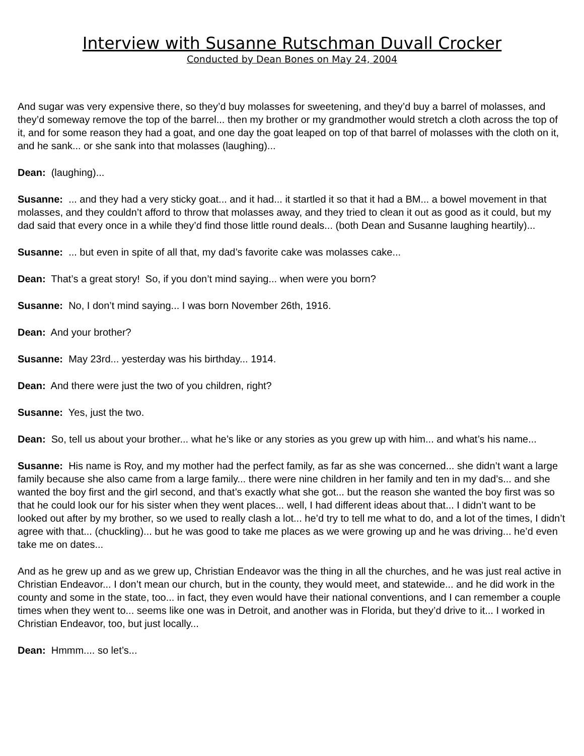Interview with Susanne Rutschman Duvall Crocker
Conducted by Dean Bones on May 24, 2004
And sugar was very expensive there, so they’d buy molasses for sweetening, and they’d buy a barrel of molasses, and they’d someway remove the top of the barrel... then my brother or my grandmother would stretch a cloth across the top of it, and for some reason they had a goat, and one day the goat leaped on top of that barrel of molasses with the cloth on it, and he sank... or she sank into that molasses (laughing)...
Dean: (laughing)...
Susanne: ... and they had a very sticky goat... and it had... it startled it so that it had a BM... a bowel movement in that molasses, and they couldn’t afford to throw that molasses away, and they tried to clean it out as good as it could, but my dad said that every once in a while they’d find those little round deals... (both Dean and Susanne laughing heartily)...
Susanne: ... but even in spite of all that, my dad’s favorite cake was molasses cake...
Dean: That’s a great story! So, if you don’t mind saying... when were you born?
Susanne: No, I don’t mind saying... I was born November 26th, 1916.
Dean: And your brother?
Susanne: May 23rd... yesterday was his birthday... 1914.
Dean: And there were just the two of you children, right?
Susanne: Yes, just the two.
Dean: So, tell us about your brother... what he’s like or any stories as you grew up with him... and what’s his name...
Susanne: His name is Roy, and my mother had the perfect family, as far as she was concerned... she didn’t want a large family because she also came from a large family... there were nine children in her family and ten in my dad’s... and she wanted the boy first and the girl second, and that’s exactly what she got... but the reason she wanted the boy first was so that he could look our for his sister when they went places... well, I had different ideas about that... I didn’t want to be looked out after by my brother, so we used to really clash a lot... he’d try to tell me what to do, and a lot of the times, I didn’t agree with that... (chuckling)... but he was good to take me places as we were growing up and he was driving... he’d even take me on dates...
And as he grew up and as we grew up, Christian Endeavor was the thing in all the churches, and he was just real active in Christian Endeavor... I don’t mean our church, but in the county, they would meet, and statewide... and he did work in the county and some in the state, too... in fact, they even would have their national conventions, and I can remember a couple times when they went to... seems like one was in Detroit, and another was in Florida, but they’d drive to it... I worked in Christian Endeavor, too, but just locally...
Dean: Hmmm.... so let’s...